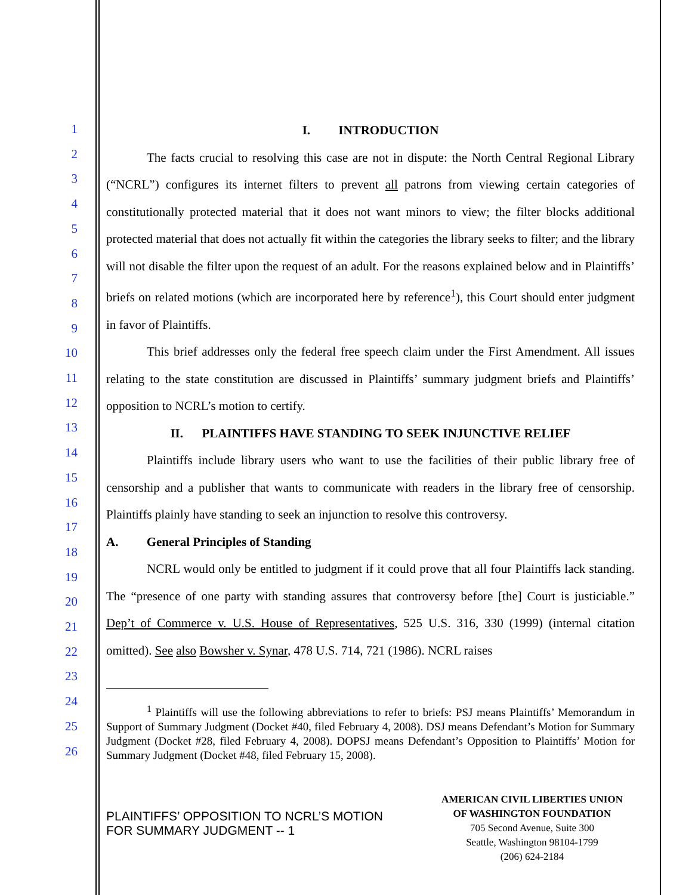1
2
3
4
5
6
7
8
9
10
11
12
13
14
15
16
17
18
19
20
21
22
23
24
25
26
I. INTRODUCTION
The facts crucial to resolving this case are not in dispute: the North Central Regional Library (“NCRL”) configures its internet filters to prevent all patrons from viewing certain categories of constitutionally protected material that it does not want minors to view; the filter blocks additional protected material that does not actually fit within the categories the library seeks to filter; and the library will not disable the filter upon the request of an adult. For the reasons explained below and in Plaintiffs’ briefs on related motions (which are incorporated here by reference<sup>1</sup>), this Court should enter judgment in favor of Plaintiffs.
This brief addresses only the federal free speech claim under the First Amendment. All issues relating to the state constitution are discussed in Plaintiffs’ summary judgment briefs and Plaintiffs’ opposition to NCRL’s motion to certify.
II. PLAINTIFFS HAVE STANDING TO SEEK INJUNCTIVE RELIEF
Plaintiffs include library users who want to use the facilities of their public library free of censorship and a publisher that wants to communicate with readers in the library free of censorship. Plaintiffs plainly have standing to seek an injunction to resolve this controversy.
A. General Principles of Standing
NCRL would only be entitled to judgment if it could prove that all four Plaintiffs lack standing. The “presence of one party with standing assures that controversy before [the] Court is justiciable.” Dep’t of Commerce v. U.S. House of Representatives, 525 U.S. 316, 330 (1999) (internal citation omitted). See also Bowsher v. Synar, 478 U.S. 714, 721 (1986). NCRL raises
<sup>1</sup> Plaintiffs will use the following abbreviations to refer to briefs: PSJ means Plaintiffs’ Memorandum in Support of Summary Judgment (Docket #40, filed February 4, 2008). DSJ means Defendant’s Motion for Summary Judgment (Docket #28, filed February 4, 2008). DOPSJ means Defendant’s Opposition to Plaintiffs’ Motion for Summary Judgment (Docket #48, filed February 15, 2008).
PLAINTIFFS’ OPPOSITION TO NCRL’S MOTION
FOR SUMMARY JUDGMENT -- 1
AMERICAN CIVIL LIBERTIES UNION
OF WASHINGTON FOUNDATION
705 Second Avenue, Suite 300
Seattle, Washington 98104-1799
(206) 624-2184